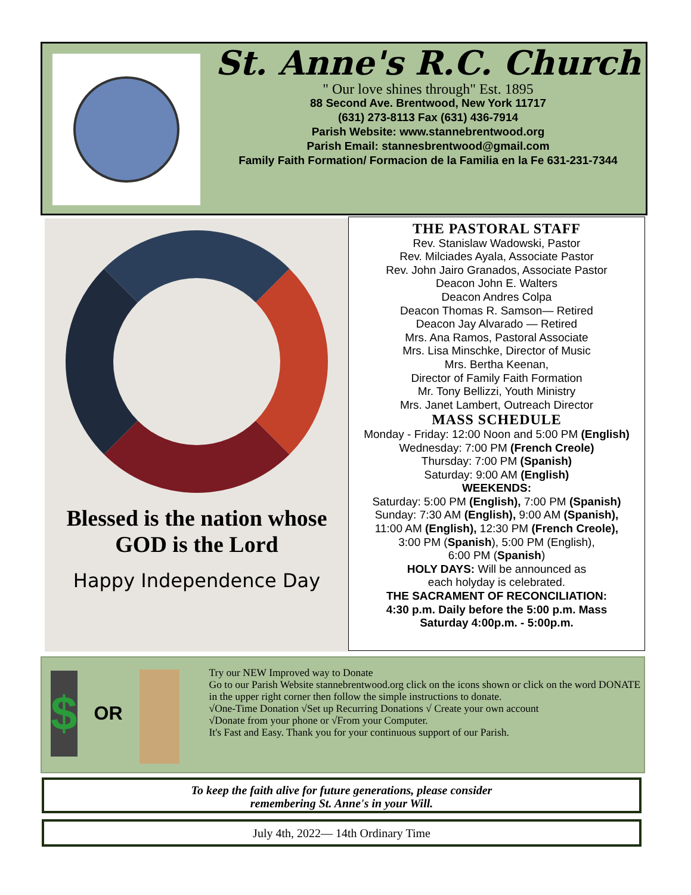St. Anne's R.C. Church
" Our love shines through" Est. 1895
88 Second Ave. Brentwood, New York 11717
(631) 273-8113 Fax (631) 436-7914
Parish Website: www.stannebrentwood.org
Parish Email: stannesbrentwood@gmail.com
Family Faith Formation/ Formacion de la Familia en la Fe 631-231-7344
Blessed is the nation whose GOD is the Lord
Happy Independence Day
THE PASTORAL STAFF
Rev. Stanislaw Wadowski, Pastor
Rev. Milciades Ayala, Associate Pastor
Rev. John Jairo Granados, Associate Pastor
Deacon John E. Walters
Deacon Andres Colpa
Deacon Thomas R. Samson— Retired
Deacon Jay Alvarado — Retired
Mrs. Ana Ramos, Pastoral Associate
Mrs. Lisa Minschke, Director of Music
Mrs. Bertha Keenan,
Director of Family Faith Formation
Mr. Tony Bellizzi, Youth Ministry
Mrs. Janet Lambert, Outreach Director
MASS SCHEDULE
Monday - Friday: 12:00 Noon and 5:00 PM (English)
Wednesday: 7:00 PM (French Creole)
Thursday: 7:00 PM (Spanish)
Saturday: 9:00 AM (English)
WEEKENDS:
Saturday: 5:00 PM (English), 7:00 PM (Spanish)
Sunday: 7:30 AM (English), 9:00 AM (Spanish),
11:00 AM (English), 12:30 PM (French Creole),
3:00 PM (Spanish), 5:00 PM (English),
6:00 PM (Spanish)
HOLY DAYS: Will be announced as
each holyday is celebrated.
THE SACRAMENT OF RECONCILIATION:
4:30 p.m. Daily before the 5:00 p.m. Mass
Saturday 4:00p.m. - 5:00p.m.
$
OR
Try our NEW Improved way to Donate
Go to our Parish Website stannebrentwood.org click on the icons shown or click on the word DONATE in the upper right corner then follow the simple instructions to donate.
√One-Time Donation √Set up Recurring Donations √ Create your own account
√Donate from your phone or √From your Computer.
It's Fast and Easy. Thank you for your continuous support of our Parish.
To keep the faith alive for future generations, please consider
remembering St. Anne's in your Will.
July 4th, 2022— 14th Ordinary Time